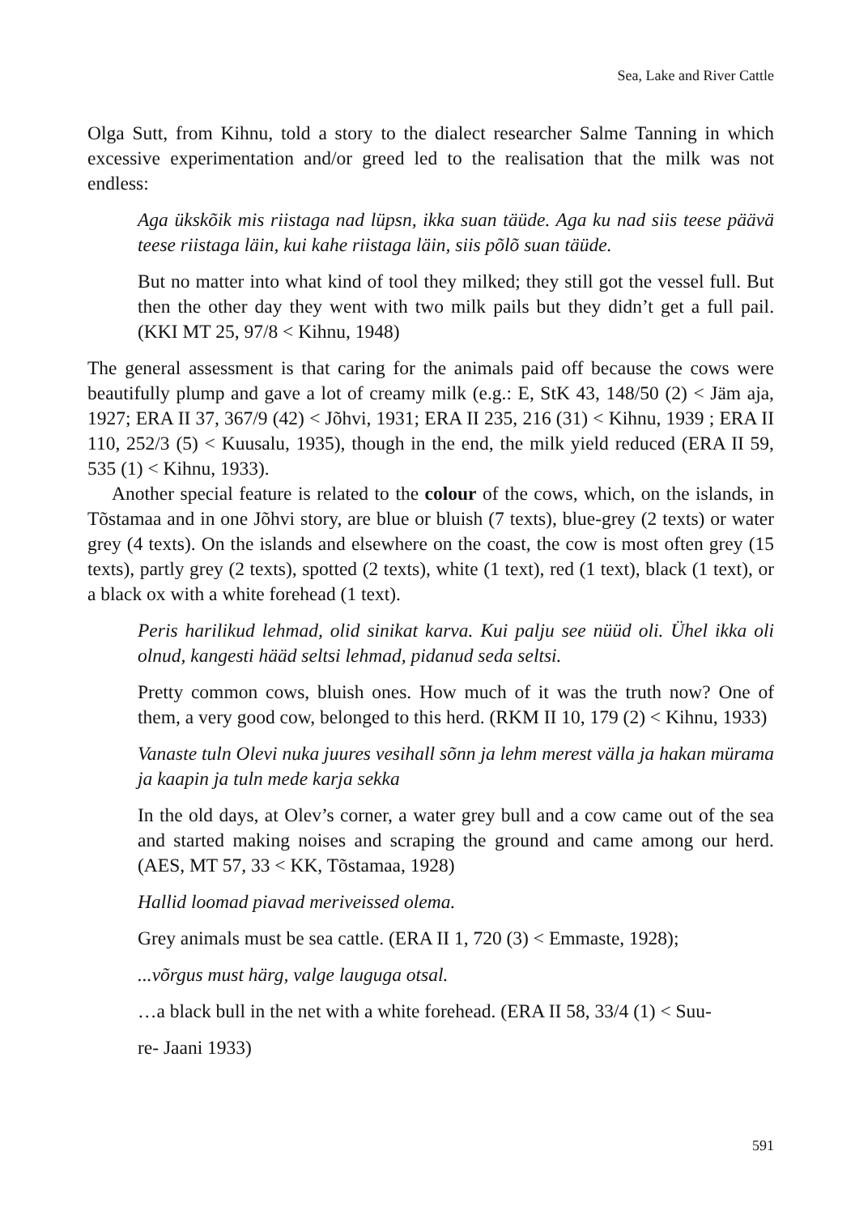Sea, Lake and River Cattle
Olga Sutt, from Kihnu, told a story to the dialect researcher Salme Tanning in which excessive experimentation and/or greed led to the realisation that the milk was not endless:
Aga ükskõik mis riistaga nad lüpsn, ikka suan täüde. Aga ku nad siis teese päävä teese riistaga läin, kui kahe riistaga läin, siis põlõ suan täüde.
But no matter into what kind of tool they milked; they still got the vessel full. But then the other day they went with two milk pails but they didn’t get a full pail. (KKI MT 25, 97/8 < Kihnu, 1948)
The general assessment is that caring for the animals paid off because the cows were beautifully plump and gave a lot of creamy milk (e.g.: E, StK 43, 148/50 (2) < Jäm aja, 1927; ERA II 37, 367/9 (42) < Jõhvi, 1931; ERA II 235, 216 (31) < Kihnu, 1939 ; ERA II 110, 252/3 (5) < Kuusalu, 1935), though in the end, the milk yield reduced (ERA II 59, 535 (1) < Kihnu, 1933).
Another special feature is related to the colour of the cows, which, on the islands, in Tõstamaa and in one Jõhvi story, are blue or bluish (7 texts), blue-grey (2 texts) or water grey (4 texts). On the islands and elsewhere on the coast, the cow is most often grey (15 texts), partly grey (2 texts), spotted (2 texts), white (1 text), red (1 text), black (1 text), or a black ox with a white forehead (1 text).
Peris harilikud lehmad, olid sinikat karva. Kui palju see nüüd oli. Ühel ikka oli olnud, kangesti hääd seltsi lehmad, pidanud seda seltsi.
Pretty common cows, bluish ones. How much of it was the truth now? One of them, a very good cow, belonged to this herd. (RKM II 10, 179 (2) < Kihnu, 1933)
Vanaste tuln Olevi nuka juures vesihall sõnn ja lehm merest välla ja hakan mürama ja kaapin ja tuln mede karja sekka
In the old days, at Olev’s corner, a water grey bull and a cow came out of the sea and started making noises and scraping the ground and came among our herd. (AES, MT 57, 33 < KK, Tõstamaa, 1928)
Hallid loomad piavad meriveissed olema.
Grey animals must be sea cattle. (ERA II 1, 720 (3) < Emmaste, 1928);
...võrgus must härg, valge lauguga otsal.
…a black bull in the net with a white forehead. (ERA II 58, 33/4 (1) < Suu-
re- Jaani 1933)
591